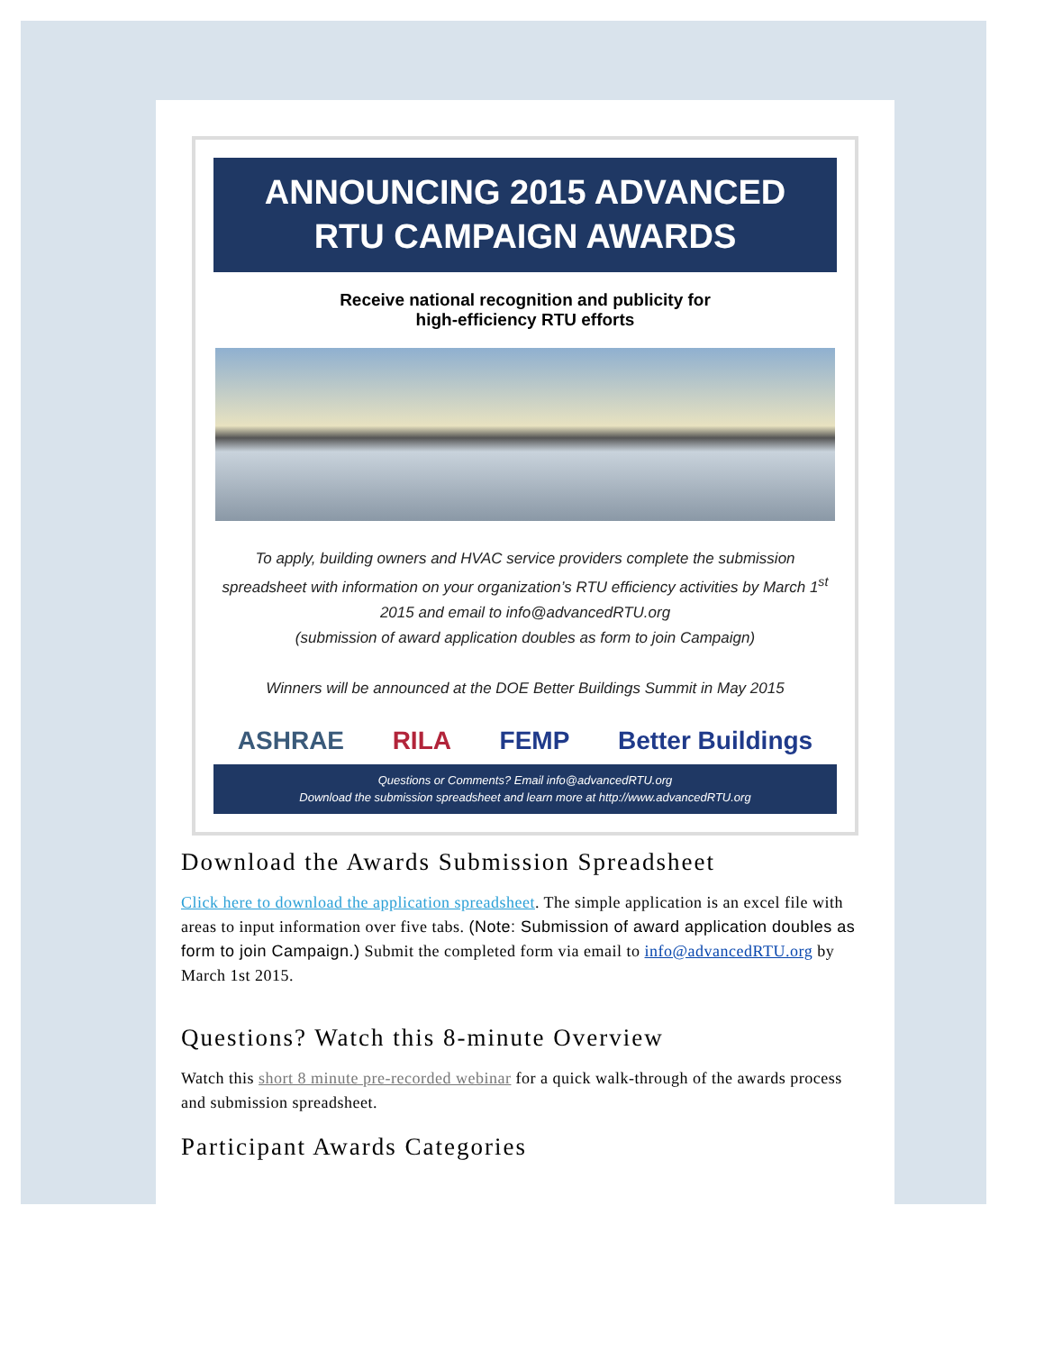ANNOUNCING 2015 ADVANCED
RTU CAMPAIGN AWARDS
Receive national recognition and publicity for
high-efficiency RTU efforts
To apply, building owners and HVAC service providers complete the submission spreadsheet with information on your organization’s RTU efficiency activities by March 1<sup>st</sup> 2015 and email to info@advancedRTU.org
(submission of award application doubles as form to join Campaign)
Winners will be announced at the DOE Better Buildings Summit in May 2015
ASHRAE RILA FEMP Better Buildings
Questions or Comments? Email info@advancedRTU.org
Download the submission spreadsheet and learn more at http://www.advancedRTU.org
Download the Awards Submission Spreadsheet
Click here to download the application spreadsheet. The simple application is an excel file with areas to input information over five tabs. (Note: Submission of award application doubles as form to join Campaign.) Submit the completed form via email to info@advancedRTU.org by March 1st 2015.
Questions? Watch this 8-minute Overview
Watch this short 8 minute pre-recorded webinar for a quick walk-through of the awards process and submission spreadsheet.
Participant Awards Categories